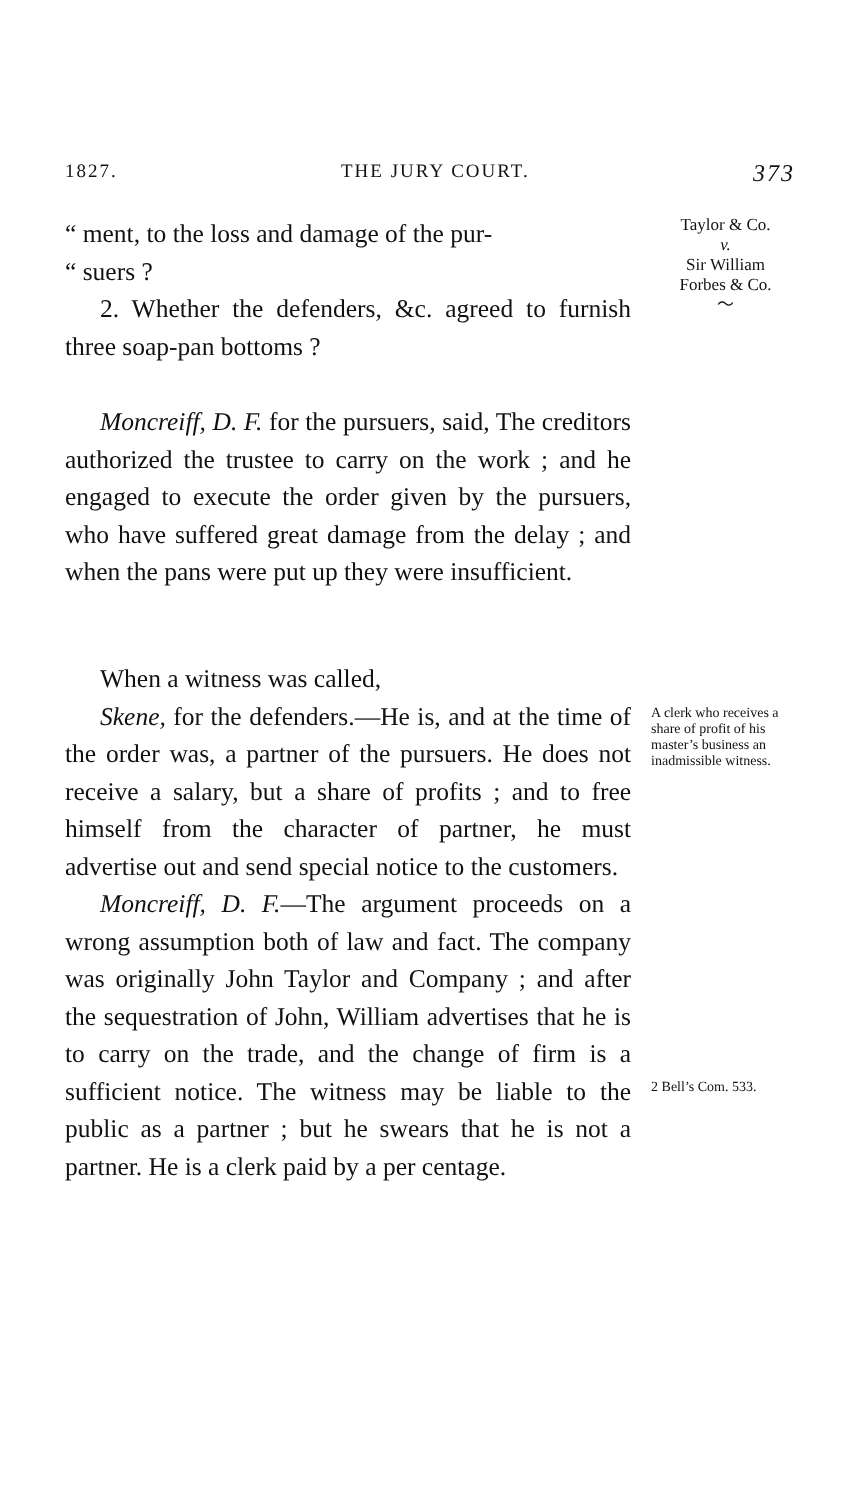1827. THE JURY COURT. 373
“ ment, to the loss and damage of the pur-
“ suers ?
2. Whether the defenders, &c. agreed to furnish three soap-pan bottoms ?
Moncreiff, D. F. for the pursuers, said, The creditors authorized the trustee to carry on the work ; and he engaged to execute the order given by the pursuers, who have suffered great damage from the delay ; and when the pans were put up they were insufficient.
Taylor & Co.
v.
Sir William
Forbes & Co.
〜
When a witness was called,
Skene, for the defenders.—He is, and at the time of the order was, a partner of the pursuers. He does not receive a salary, but a share of profits ; and to free himself from the character of partner, he must advertise out and send special notice to the customers.
Moncreiff, D. F.—The argument proceeds on a wrong assumption both of law and fact. The company was originally John Taylor and Company ; and after the sequestration of John, William advertises that he is to carry on the trade, and the change of firm is a sufficient notice. The witness may be liable to the public as a partner ; but he swears that he is not a partner. He is a clerk paid by a per centage.
A clerk who receives a share of profit of his master’s business an inadmissible witness.
2 Bell’s Com. 533.